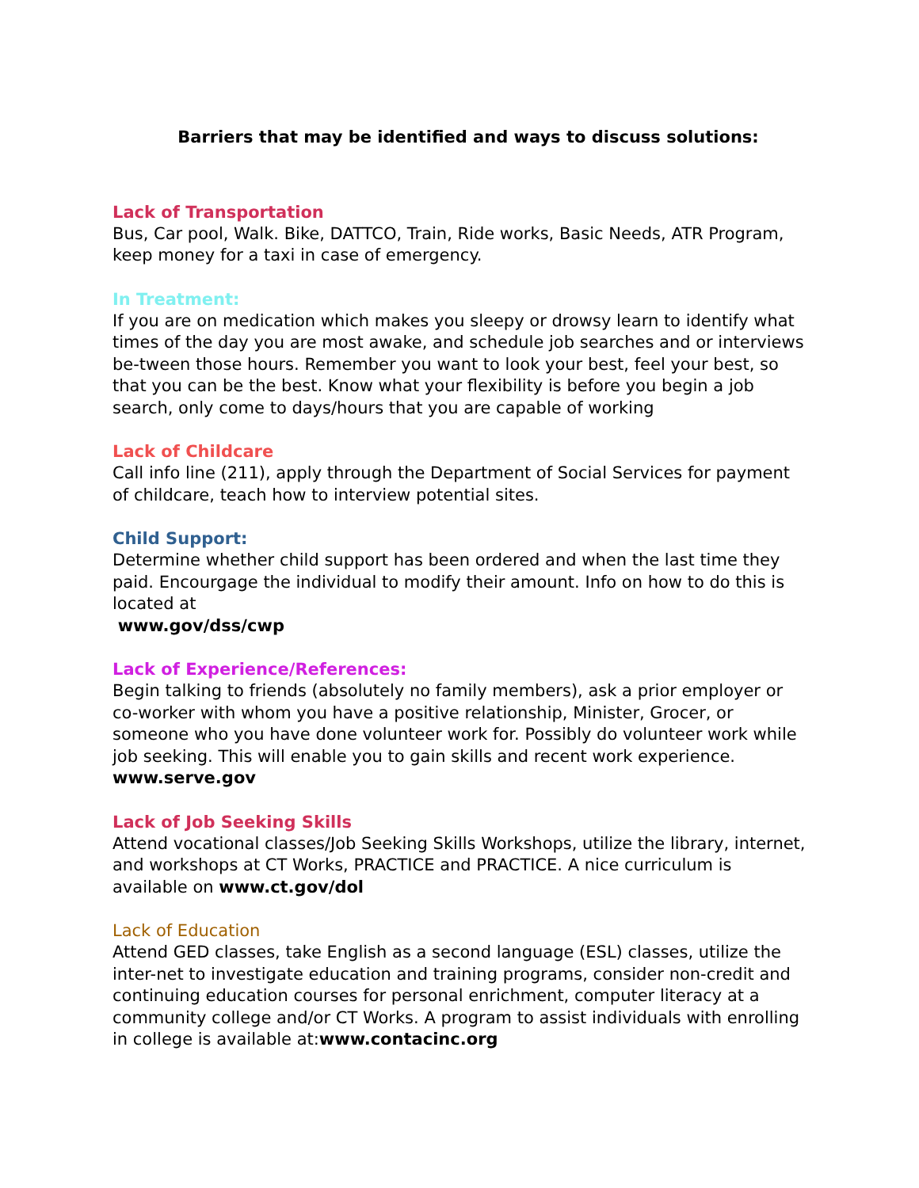Barriers that may be identified and ways to discuss solutions:
Lack of Transportation
Bus, Car pool, Walk. Bike, DATTCO, Train, Ride works, Basic Needs, ATR Program, keep money for a taxi in case of emergency.
In Treatment:
If you are on medication which makes you sleepy or drowsy learn to identify what times of the day you are most awake, and schedule job searches and or interviews be-tween those hours. Remember you want to look your best, feel your best, so that you can be the best. Know what your flexibility is before you begin a job search, only come to days/hours that you are capable of working
Lack of Childcare
Call info line (211), apply through the Department of Social Services for payment of childcare, teach how to interview potential sites.
Child Support:
Determine whether child support has been ordered and when the last time they paid. Encourgage the individual to modify their amount. Info on how to do this is located at
www.gov/dss/cwp
Lack of Experience/References:
Begin talking to friends (absolutely no family members), ask a prior employer or co-worker with whom you have a positive relationship, Minister, Grocer, or someone who you have done volunteer work for. Possibly do volunteer work while job seeking. This will enable you to gain skills and recent work experience.
www.serve.gov
Lack of Job Seeking Skills
Attend vocational classes/Job Seeking Skills Workshops, utilize the library, internet, and workshops at CT Works, PRACTICE and PRACTICE. A nice curriculum is available on www.ct.gov/dol
Lack of Education
Attend GED classes, take English as a second language (ESL) classes, utilize the inter-net to investigate education and training programs, consider non-credit and continuing education courses for personal enrichment, computer literacy at a community college and/or CT Works. A program to assist individuals with enrolling in college is available at:www.contacinc.org